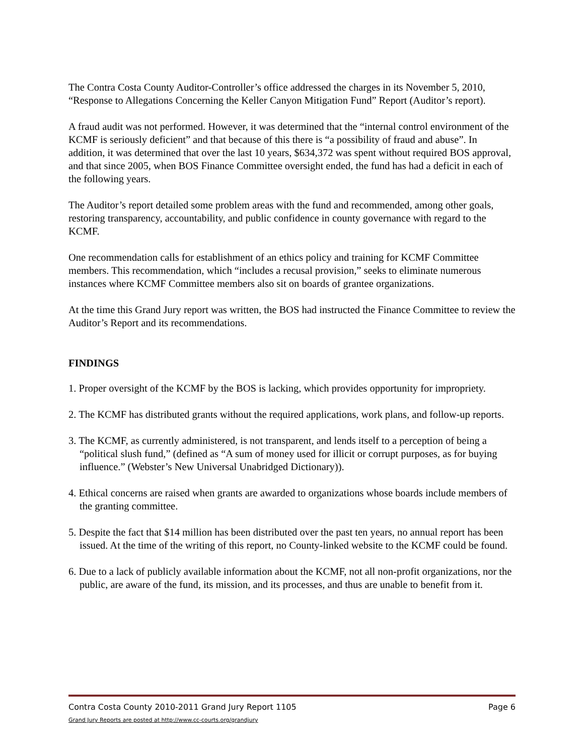The Contra Costa County Auditor-Controller’s office addressed the charges in its November 5, 2010, “Response to Allegations Concerning the Keller Canyon Mitigation Fund” Report (Auditor’s report).
A fraud audit was not performed. However, it was determined that the “internal control environment of the KCMF is seriously deficient” and that because of this there is “a possibility of fraud and abuse”. In addition, it was determined that over the last 10 years, $634,372 was spent without required BOS approval, and that since 2005, when BOS Finance Committee oversight ended, the fund has had a deficit in each of the following years.
The Auditor’s report detailed some problem areas with the fund and recommended, among other goals, restoring transparency, accountability, and public confidence in county governance with regard to the KCMF.
One recommendation calls for establishment of an ethics policy and training for KCMF Committee members. This recommendation, which “includes a recusal provision,” seeks to eliminate numerous instances where KCMF Committee members also sit on boards of grantee organizations.
At the time this Grand Jury report was written, the BOS had instructed the Finance Committee to review the Auditor’s Report and its recommendations.
FINDINGS
1. Proper oversight of the KCMF by the BOS is lacking, which provides opportunity for impropriety.
2. The KCMF has distributed grants without the required applications, work plans, and follow-up reports.
3. The KCMF, as currently administered, is not transparent, and lends itself to a perception of being a “political slush fund,” (defined as “A sum of money used for illicit or corrupt purposes, as for buying influence.” (Webster’s New Universal Unabridged Dictionary)).
4. Ethical concerns are raised when grants are awarded to organizations whose boards include members of the granting committee.
5. Despite the fact that $14 million has been distributed over the past ten years, no annual report has been issued. At the time of the writing of this report, no County-linked website to the KCMF could be found.
6. Due to a lack of publicly available information about the KCMF, not all non-profit organizations, nor the public, are aware of the fund, its mission, and its processes, and thus are unable to benefit from it.
Contra Costa County 2010-2011 Grand Jury Report 1105 Page 6
Grand Jury Reports are posted at http://www.cc-courts.org/grandjury